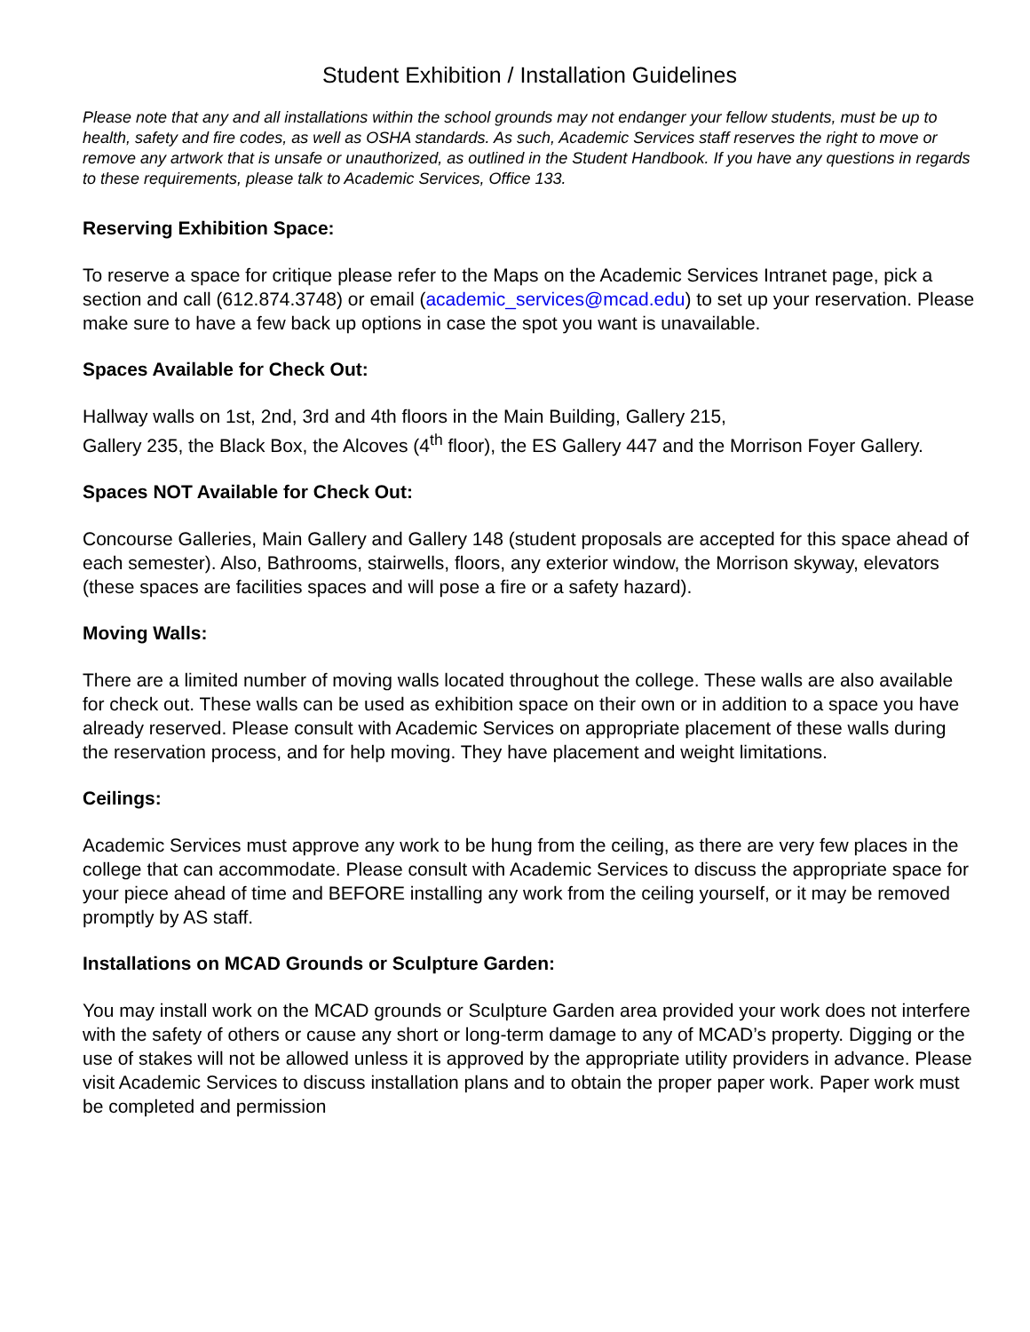Student Exhibition / Installation Guidelines
Please note that any and all installations within the school grounds may not endanger your fellow students, must be up to health, safety and fire codes, as well as OSHA standards. As such, Academic Services staff reserves the right to move or remove any artwork that is unsafe or unauthorized, as outlined in the Student Handbook. If you have any questions in regards to these requirements, please talk to Academic Services, Office 133.
Reserving Exhibition Space:
To reserve a space for critique please refer to the Maps on the Academic Services Intranet page, pick a section and call (612.874.3748) or email (academic_services@mcad.edu) to set up your reservation. Please make sure to have a few back up options in case the spot you want is unavailable.
Spaces Available for Check Out:
Hallway walls on 1st, 2nd, 3rd and 4th floors in the Main Building, Gallery 215,
Gallery 235, the Black Box, the Alcoves (4<sup>th</sup> floor), the ES Gallery 447 and the Morrison Foyer Gallery.
Spaces NOT Available for Check Out:
Concourse Galleries, Main Gallery and Gallery 148 (student proposals are accepted for this space ahead of each semester). Also, Bathrooms, stairwells, floors, any exterior window, the Morrison skyway, elevators (these spaces are facilities spaces and will pose a fire or a safety hazard).
Moving Walls:
There are a limited number of moving walls located throughout the college. These walls are also available for check out. These walls can be used as exhibition space on their own or in addition to a space you have already reserved. Please consult with Academic Services on appropriate placement of these walls during the reservation process, and for help moving. They have placement and weight limitations.
Ceilings:
Academic Services must approve any work to be hung from the ceiling, as there are very few places in the college that can accommodate. Please consult with Academic Services to discuss the appropriate space for your piece ahead of time and BEFORE installing any work from the ceiling yourself, or it may be removed promptly by AS staff.
Installations on MCAD Grounds or Sculpture Garden:
You may install work on the MCAD grounds or Sculpture Garden area provided your work does not interfere with the safety of others or cause any short or long-term damage to any of MCAD’s property. Digging or the use of stakes will not be allowed unless it is approved by the appropriate utility providers in advance. Please visit Academic Services to discuss installation plans and to obtain the proper paper work. Paper work must be completed and permission